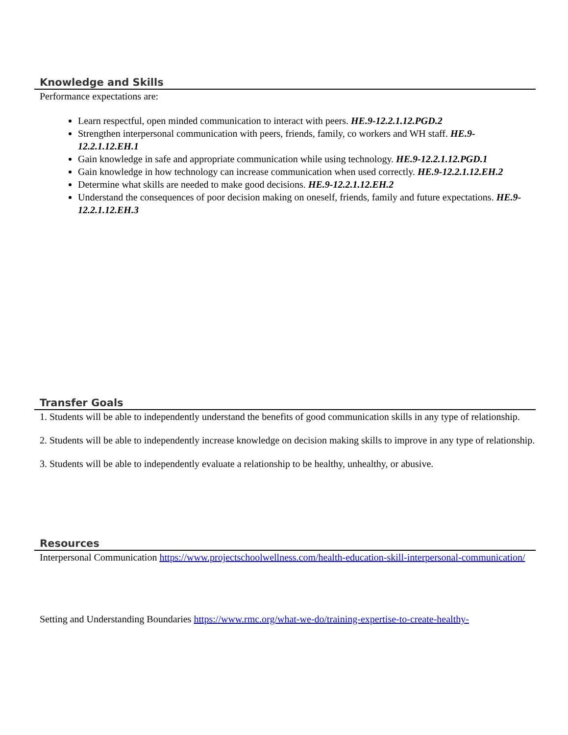Knowledge and Skills
Performance expectations are:
Learn respectful, open minded communication to interact with peers. HE.9-12.2.1.12.PGD.2
Strengthen interpersonal communication with peers, friends, family, co workers and WH staff. HE.9-12.2.1.12.EH.1
Gain knowledge in safe and appropriate communication while using technology. HE.9-12.2.1.12.PGD.1
Gain knowledge in how technology can increase communication when used correctly. HE.9-12.2.1.12.EH.2
Determine what skills are needed to make good decisions. HE.9-12.2.1.12.EH.2
Understand the consequences of poor decision making on oneself, friends, family and future expectations. HE.9-12.2.1.12.EH.3
Transfer Goals
1. Students will be able to independently understand the benefits of good communication skills in any type of relationship.
2. Students will be able to independently increase knowledge on decision making skills to improve in any type of relationship.
3. Students will be able to independently evaluate a relationship to be healthy, unhealthy, or abusive.
Resources
Interpersonal Communication https://www.projectschoolwellness.com/health-education-skill-interpersonal-communication/
Setting and Understanding Boundaries https://www.rmc.org/what-we-do/training-expertise-to-create-healthy-